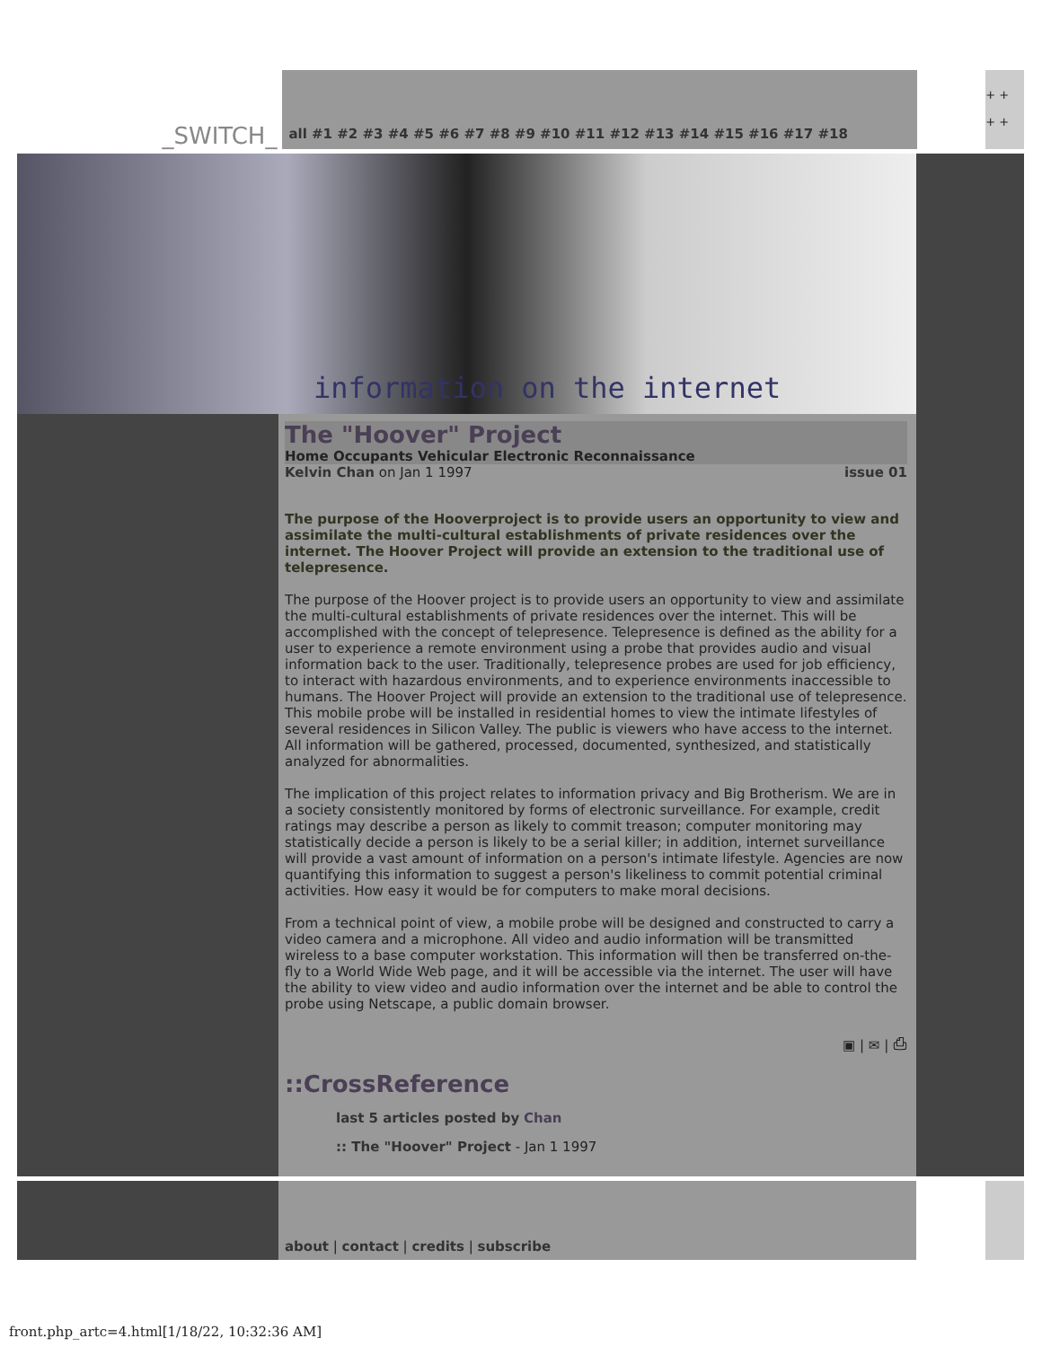_SWITCH_
all #1 #2 #3 #4 #5 #6 #7 #8 #9 #10 #11 #12 #13 #14 #15 #16 #17 #18
+ +
+ +
information on the internet
The "Hoover" Project
Home Occupants Vehicular Electronic Reconnaissance
Kelvin Chan on Jan 1 1997 issue 01
The purpose of the Hooverproject is to provide users an opportunity to view and assimilate the multi-cultural establishments of private residences over the internet. The Hoover Project will provide an extension to the traditional use of telepresence.
The purpose of the Hoover project is to provide users an opportunity to view and assimilate the multi-cultural establishments of private residences over the internet. This will be accomplished with the concept of telepresence. Telepresence is defined as the ability for a user to experience a remote environment using a probe that provides audio and visual information back to the user. Traditionally, telepresence probes are used for job efficiency, to interact with hazardous environments, and to experience environments inaccessible to humans. The Hoover Project will provide an extension to the traditional use of telepresence. This mobile probe will be installed in residential homes to view the intimate lifestyles of several residences in Silicon Valley. The public is viewers who have access to the internet. All information will be gathered, processed, documented, synthesized, and statistically analyzed for abnormalities.
The implication of this project relates to information privacy and Big Brotherism. We are in a society consistently monitored by forms of electronic surveillance. For example, credit ratings may describe a person as likely to commit treason; computer monitoring may statistically decide a person is likely to be a serial killer; in addition, internet surveillance will provide a vast amount of information on a person's intimate lifestyle. Agencies are now quantifying this information to suggest a person's likeliness to commit potential criminal activities. How easy it would be for computers to make moral decisions.
From a technical point of view, a mobile probe will be designed and constructed to carry a video camera and a microphone. All video and audio information will be transmitted wireless to a base computer workstation. This information will then be transferred on-the-fly to a World Wide Web page, and it will be accessible via the internet. The user will have the ability to view video and audio information over the internet and be able to control the probe using Netscape, a public domain browser.
▣ | ✉ | ⎙
::CrossReference
last 5 articles posted by Chan
:: The "Hoover" Project - Jan 1 1997
about | contact | credits | subscribe
front.php_artc=4.html[1/18/22, 10:32:36 AM]